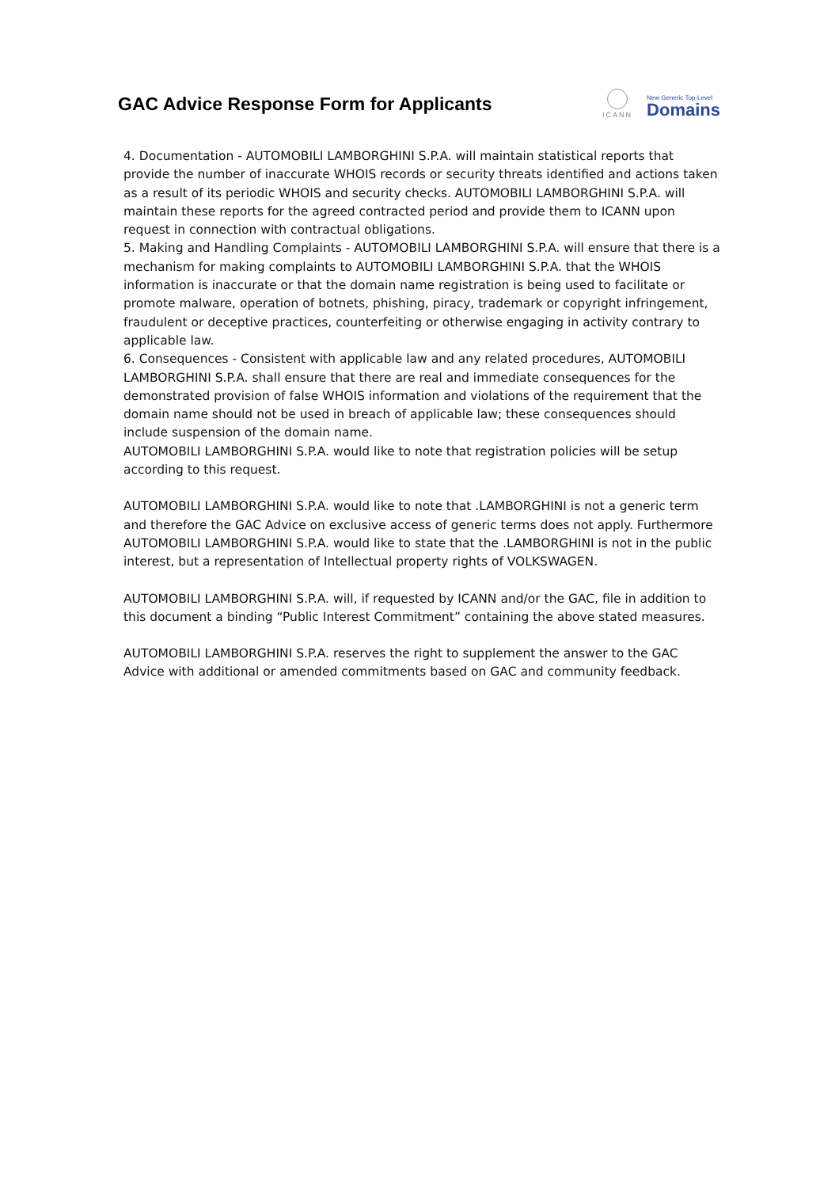GAC Advice Response Form for Applicants
ICANN
New Generic Top-Level
Domains
4. Documentation - AUTOMOBILI LAMBORGHINI S.P.A. will maintain statistical reports that provide the number of inaccurate WHOIS records or security threats identified and actions taken as a result of its periodic WHOIS and security checks. AUTOMOBILI LAMBORGHINI S.P.A. will maintain these reports for the agreed contracted period and provide them to ICANN upon request in connection with contractual obligations.
5. Making and Handling Complaints - AUTOMOBILI LAMBORGHINI S.P.A. will ensure that there is a mechanism for making complaints to AUTOMOBILI LAMBORGHINI S.P.A. that the WHOIS information is inaccurate or that the domain name registration is being used to facilitate or promote malware, operation of botnets, phishing, piracy, trademark or copyright infringement, fraudulent or deceptive practices, counterfeiting or otherwise engaging in activity contrary to applicable law.
6. Consequences - Consistent with applicable law and any related procedures, AUTOMOBILI LAMBORGHINI S.P.A. shall ensure that there are real and immediate consequences for the demonstrated provision of false WHOIS information and violations of the requirement that the domain name should not be used in breach of applicable law; these consequences should include suspension of the domain name.
AUTOMOBILI LAMBORGHINI S.P.A. would like to note that registration policies will be setup according to this request.
AUTOMOBILI LAMBORGHINI S.P.A. would like to note that .LAMBORGHINI is not a generic term and therefore the GAC Advice on exclusive access of generic terms does not apply. Furthermore AUTOMOBILI LAMBORGHINI S.P.A. would like to state that the .LAMBORGHINI is not in the public interest, but a representation of Intellectual property rights of VOLKSWAGEN.
AUTOMOBILI LAMBORGHINI S.P.A. will, if requested by ICANN and/or the GAC, file in addition to this document a binding “Public Interest Commitment” containing the above stated measures.
AUTOMOBILI LAMBORGHINI S.P.A. reserves the right to supplement the answer to the GAC Advice with additional or amended commitments based on GAC and community feedback.